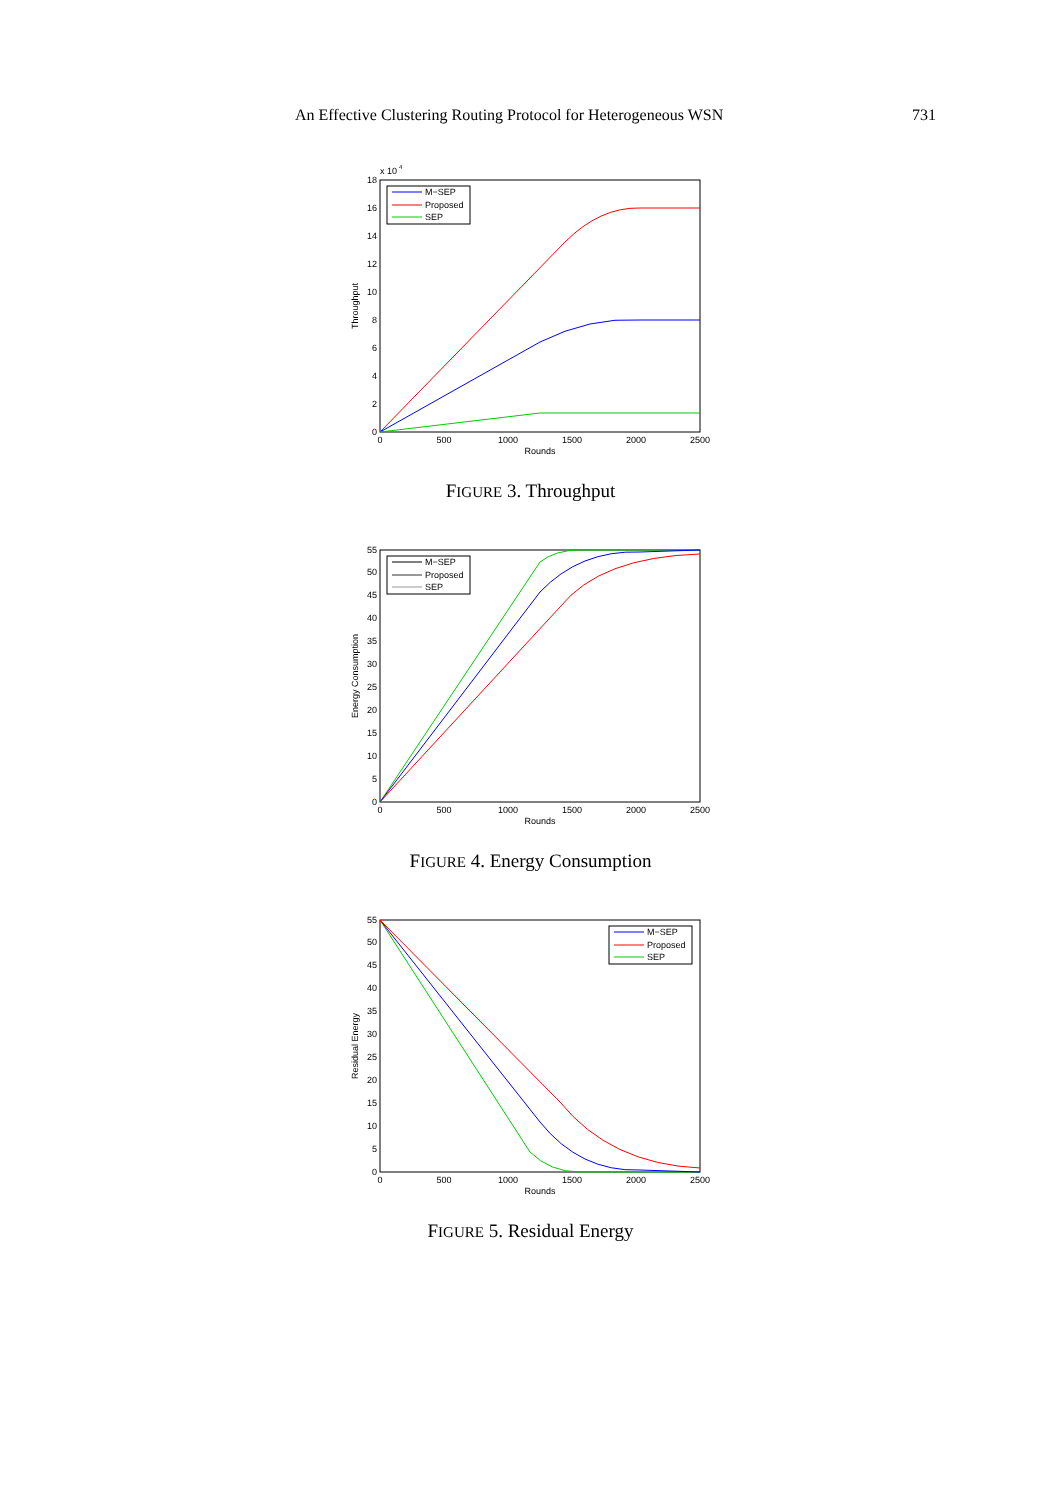An Effective Clustering Routing Protocol for Heterogeneous WSN 731
x 10
4
0
2
4
6
8
10
12
14
16
18
0
500
1000
1500
2000
2500
Rounds
Throughput
M−SEP
Proposed
SEP
FIGURE 3. Throughput
0
5
10
15
20
25
30
35
40
45
50
55
0
500
1000
1500
2000
2500
Rounds
Energy Consumption
M−SEP
Proposed
SEP
FIGURE 4. Energy Consumption
0
5
10
15
20
25
30
35
40
45
50
55
0
500
1000
1500
2000
2500
Rounds
Residual Energy
M−SEP
Proposed
SEP
FIGURE 5. Residual Energy